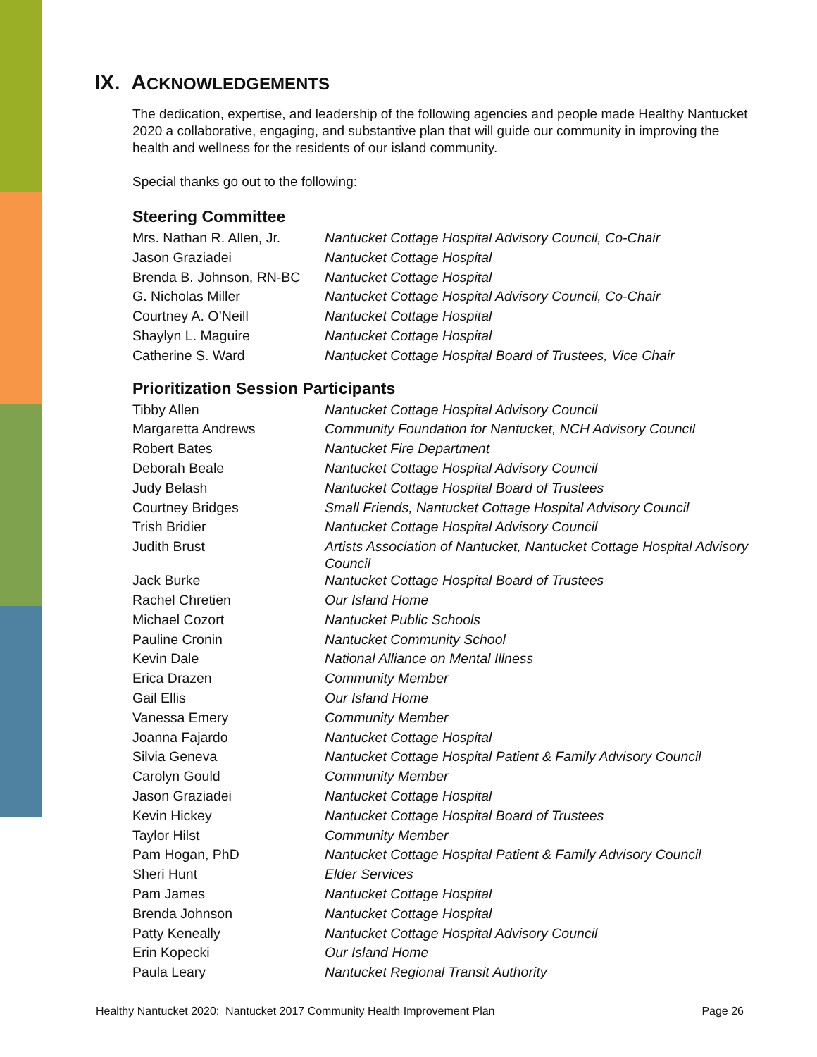IX. ACKNOWLEDGEMENTS
The dedication, expertise, and leadership of the following agencies and people made Healthy Nantucket 2020 a collaborative, engaging, and substantive plan that will guide our community in improving the health and wellness for the residents of our island community.
Special thanks go out to the following:
Steering Committee
| Mrs. Nathan R. Allen, Jr. | Nantucket Cottage Hospital Advisory Council, Co-Chair |
| Jason Graziadei | Nantucket Cottage Hospital |
| Brenda B. Johnson, RN-BC | Nantucket Cottage Hospital |
| G. Nicholas Miller | Nantucket Cottage Hospital Advisory Council, Co-Chair |
| Courtney A. O’Neill | Nantucket Cottage Hospital |
| Shaylyn L. Maguire | Nantucket Cottage Hospital |
| Catherine S. Ward | Nantucket Cottage Hospital Board of Trustees, Vice Chair |
Prioritization Session Participants
| Tibby Allen | Nantucket Cottage Hospital Advisory Council |
| Margaretta Andrews | Community Foundation for Nantucket, NCH Advisory Council |
| Robert Bates | Nantucket Fire Department |
| Deborah Beale | Nantucket Cottage Hospital Advisory Council |
| Judy Belash | Nantucket Cottage Hospital Board of Trustees |
| Courtney Bridges | Small Friends, Nantucket Cottage Hospital Advisory Council |
| Trish Bridier | Nantucket Cottage Hospital Advisory Council |
| Judith Brust | Artists Association of Nantucket, Nantucket Cottage Hospital Advisory Council |
| Jack Burke | Nantucket Cottage Hospital Board of Trustees |
| Rachel Chretien | Our Island Home |
| Michael Cozort | Nantucket Public Schools |
| Pauline Cronin | Nantucket Community School |
| Kevin Dale | National Alliance on Mental Illness |
| Erica Drazen | Community Member |
| Gail Ellis | Our Island Home |
| Vanessa Emery | Community Member |
| Joanna Fajardo | Nantucket Cottage Hospital |
| Silvia Geneva | Nantucket Cottage Hospital Patient & Family Advisory Council |
| Carolyn Gould | Community Member |
| Jason Graziadei | Nantucket Cottage Hospital |
| Kevin Hickey | Nantucket Cottage Hospital Board of Trustees |
| Taylor Hilst | Community Member |
| Pam Hogan, PhD | Nantucket Cottage Hospital Patient & Family Advisory Council |
| Sheri Hunt | Elder Services |
| Pam James | Nantucket Cottage Hospital |
| Brenda Johnson | Nantucket Cottage Hospital |
| Patty Keneally | Nantucket Cottage Hospital Advisory Council |
| Erin Kopecki | Our Island Home |
| Paula Leary | Nantucket Regional Transit Authority |
Healthy Nantucket 2020: Nantucket 2017 Community Health Improvement Plan Page 26